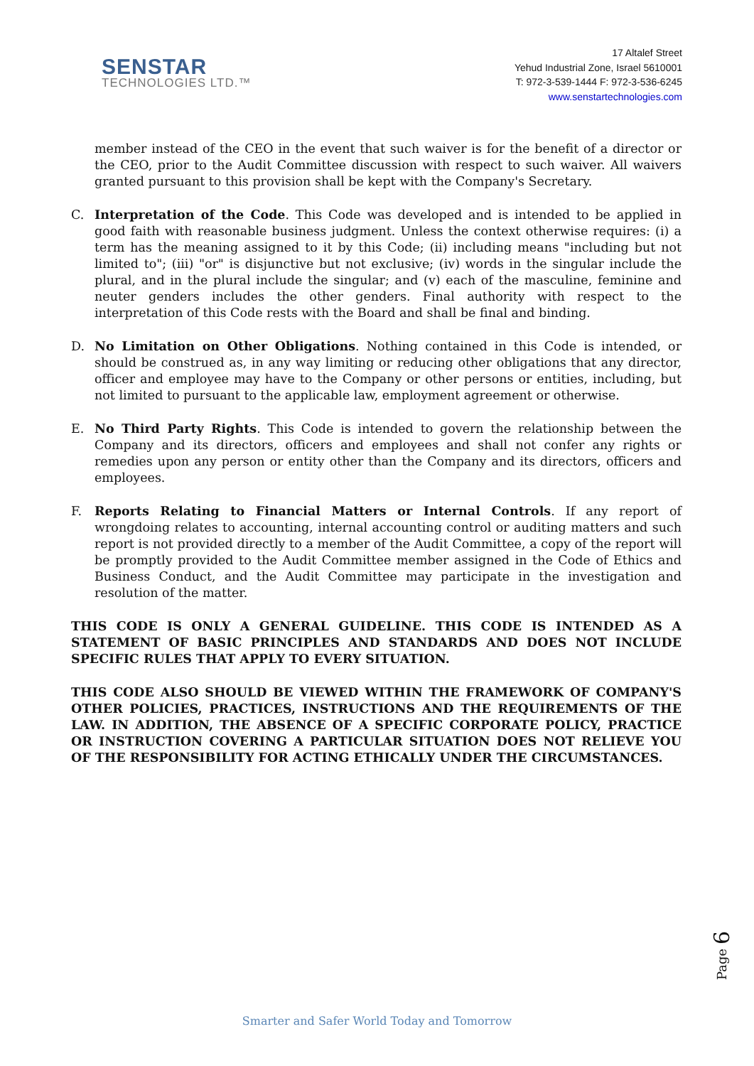SENSTAR
TECHNOLOGIES LTD.™
17 Altalef Street
Yehud Industrial Zone, Israel 5610001
T: 972-3-539-1444 F: 972-3-536-6245
www.senstartechnologies.com
member instead of the CEO in the event that such waiver is for the benefit of a director or the CEO, prior to the Audit Committee discussion with respect to such waiver. All waivers granted pursuant to this provision shall be kept with the Company's Secretary.
C. Interpretation of the Code. This Code was developed and is intended to be applied in good faith with reasonable business judgment. Unless the context otherwise requires: (i) a term has the meaning assigned to it by this Code; (ii) including means "including but not limited to"; (iii) "or" is disjunctive but not exclusive; (iv) words in the singular include the plural, and in the plural include the singular; and (v) each of the masculine, feminine and neuter genders includes the other genders. Final authority with respect to the interpretation of this Code rests with the Board and shall be final and binding.
D. No Limitation on Other Obligations. Nothing contained in this Code is intended, or should be construed as, in any way limiting or reducing other obligations that any director, officer and employee may have to the Company or other persons or entities, including, but not limited to pursuant to the applicable law, employment agreement or otherwise.
E. No Third Party Rights. This Code is intended to govern the relationship between the Company and its directors, officers and employees and shall not confer any rights or remedies upon any person or entity other than the Company and its directors, officers and employees.
F. Reports Relating to Financial Matters or Internal Controls. If any report of wrongdoing relates to accounting, internal accounting control or auditing matters and such report is not provided directly to a member of the Audit Committee, a copy of the report will be promptly provided to the Audit Committee member assigned in the Code of Ethics and Business Conduct, and the Audit Committee may participate in the investigation and resolution of the matter.
THIS CODE IS ONLY A GENERAL GUIDELINE. THIS CODE IS INTENDED AS A STATEMENT OF BASIC PRINCIPLES AND STANDARDS AND DOES NOT INCLUDE SPECIFIC RULES THAT APPLY TO EVERY SITUATION.
THIS CODE ALSO SHOULD BE VIEWED WITHIN THE FRAMEWORK OF COMPANY'S OTHER POLICIES, PRACTICES, INSTRUCTIONS AND THE REQUIREMENTS OF THE LAW. IN ADDITION, THE ABSENCE OF A SPECIFIC CORPORATE POLICY, PRACTICE OR INSTRUCTION COVERING A PARTICULAR SITUATION DOES NOT RELIEVE YOU OF THE RESPONSIBILITY FOR ACTING ETHICALLY UNDER THE CIRCUMSTANCES.
Page 6
Smarter and Safer World Today and Tomorrow